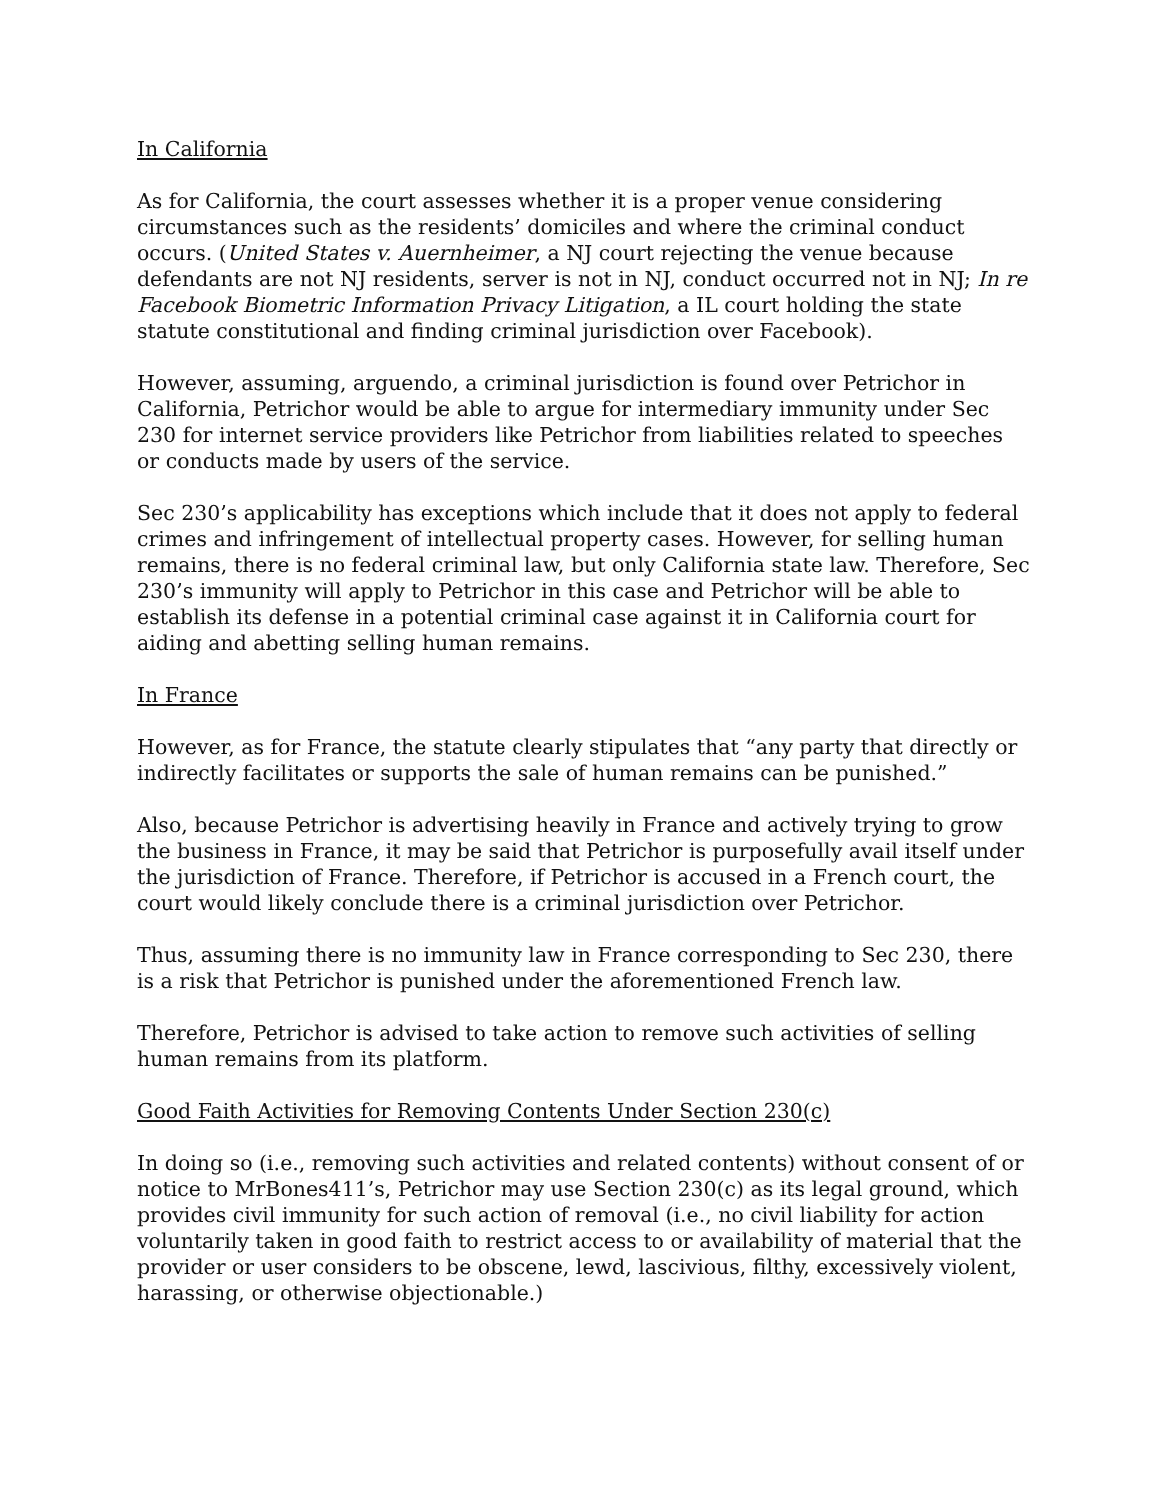In California
As for California, the court assesses whether it is a proper venue considering circumstances such as the residents’ domiciles and where the criminal conduct occurs. (United States v. Auernheimer, a NJ court rejecting the venue because defendants are not NJ residents, server is not in NJ, conduct occurred not in NJ; In re Facebook Biometric Information Privacy Litigation, a IL court holding the state statute constitutional and finding criminal jurisdiction over Facebook).
However, assuming, arguendo, a criminal jurisdiction is found over Petrichor in California, Petrichor would be able to argue for intermediary immunity under Sec 230 for internet service providers like Petrichor from liabilities related to speeches or conducts made by users of the service.
Sec 230’s applicability has exceptions which include that it does not apply to federal crimes and infringement of intellectual property cases. However, for selling human remains, there is no federal criminal law, but only California state law. Therefore, Sec 230’s immunity will apply to Petrichor in this case and Petrichor will be able to establish its defense in a potential criminal case against it in California court for aiding and abetting selling human remains.
In France
However, as for France, the statute clearly stipulates that “any party that directly or indirectly facilitates or supports the sale of human remains can be punished.”
Also, because Petrichor is advertising heavily in France and actively trying to grow the business in France, it may be said that Petrichor is purposefully avail itself under the jurisdiction of France. Therefore, if Petrichor is accused in a French court, the court would likely conclude there is a criminal jurisdiction over Petrichor.
Thus, assuming there is no immunity law in France corresponding to Sec 230, there is a risk that Petrichor is punished under the aforementioned French law.
Therefore, Petrichor is advised to take action to remove such activities of selling human remains from its platform.
Good Faith Activities for Removing Contents Under Section 230(c)
In doing so (i.e., removing such activities and related contents) without consent of or notice to MrBones411’s, Petrichor may use Section 230(c) as its legal ground, which provides civil immunity for such action of removal (i.e., no civil liability for action voluntarily taken in good faith to restrict access to or availability of material that the provider or user considers to be obscene, lewd, lascivious, filthy, excessively violent, harassing, or otherwise objectionable.)